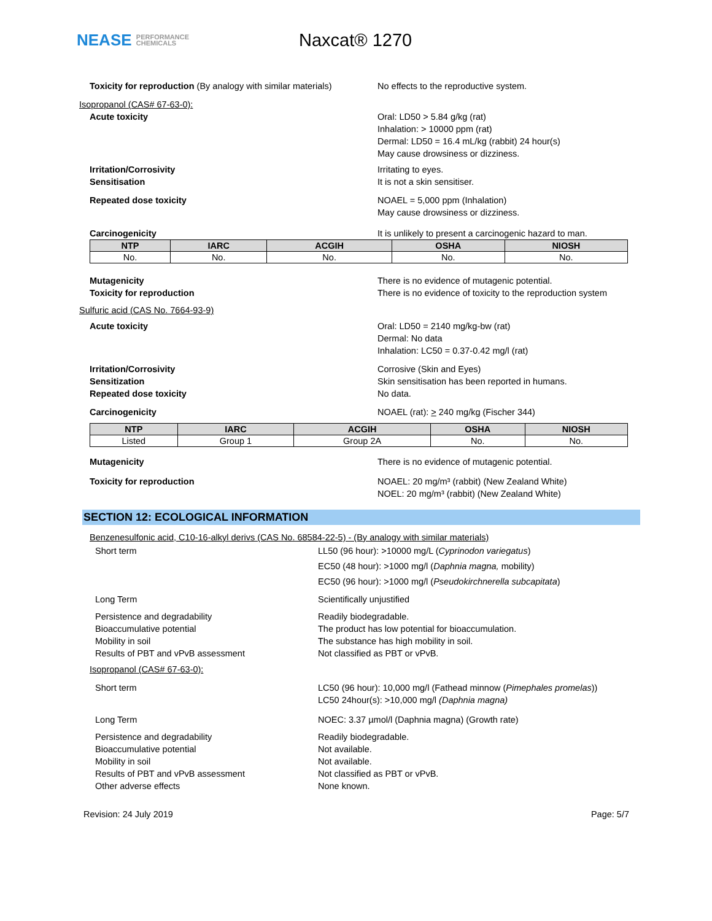NEASE PERFORMANCE
CHEMICALS
Naxcat® 1270
Toxicity for reproduction (By analogy with similar materials)
No effects to the reproductive system.
Isopropanol (CAS# 67-63-0):
Acute toxicity Oral: LD50 > 5.84 g/kg (rat)
Inhalation: > 10000 ppm (rat)
Dermal: LD50 = 16.4 mL/kg (rabbit) 24 hour(s)
May cause drowsiness or dizziness.
Irritation/Corrosivity
Sensitisation
Irritating to eyes.
It is not a skin sensitiser.
Repeated dose toxicity NOAEL = 5,000 ppm (Inhalation)
May cause drowsiness or dizziness.
Carcinogenicity It is unlikely to present a carcinogenic hazard to man.
| NTP | IARC | ACGIH | OSHA | NIOSH |
| --- | --- | --- | --- | --- |
| No. | No. | No. | No. | No. |
Mutagenicity
Toxicity for reproduction
There is no evidence of mutagenic potential.
There is no evidence of toxicity to the reproduction system
Sulfuric acid (CAS No. 7664-93-9)
Acute toxicity Oral: LD50 = 2140 mg/kg-bw (rat)
Dermal: No data
Inhalation: LC50 = 0.37-0.42 mg/l (rat)
Irritation/Corrosivity
Sensitization
Repeated dose toxicity
Corrosive (Skin and Eyes)
Skin sensitisation has been reported in humans.
No data.
Carcinogenicity NOAEL (rat): > 240 mg/kg (Fischer 344)
| NTP | IARC | ACGIH | OSHA | NIOSH |
| --- | --- | --- | --- | --- |
| Listed | Group 1 | Group 2A | No. | No. |
Mutagenicity There is no evidence of mutagenic potential.
Toxicity for reproduction NOAEL: 20 mg/m³ (rabbit) (New Zealand White)
NOEL: 20 mg/m³ (rabbit) (New Zealand White)
SECTION 12: ECOLOGICAL INFORMATION
Benzenesulfonic acid, C10-16-alkyl derivs (CAS No. 68584-22-5) - (By analogy with similar materials)
Short term LL50 (96 hour): >10000 mg/L (Cyprinodon variegatus)
EC50 (48 hour): >1000 mg/l (Daphnia magna, mobility)
EC50 (96 hour): >1000 mg/l (Pseudokirchnerella subcapitata)
Long Term Scientifically unjustified
Persistence and degradability
Bioaccumulative potential
Mobility in soil
Results of PBT and vPvB assessment
Readily biodegradable.
The product has low potential for bioaccumulation.
The substance has high mobility in soil.
Not classified as PBT or vPvB.
Isopropanol (CAS# 67-63-0):
Short term LC50 (96 hour): 10,000 mg/l (Fathead minnow (Pimephales promelas))
LC50 24hour(s): >10,000 mg/l (Daphnia magna)
Long Term NOEC: 3.37 µmol/l (Daphnia magna) (Growth rate)
Persistence and degradability
Bioaccumulative potential
Mobility in soil
Results of PBT and vPvB assessment
Other adverse effects
Readily biodegradable.
Not available.
Not available.
Not classified as PBT or vPvB.
None known.
Revision: 24 July 2019 Page: 5/7